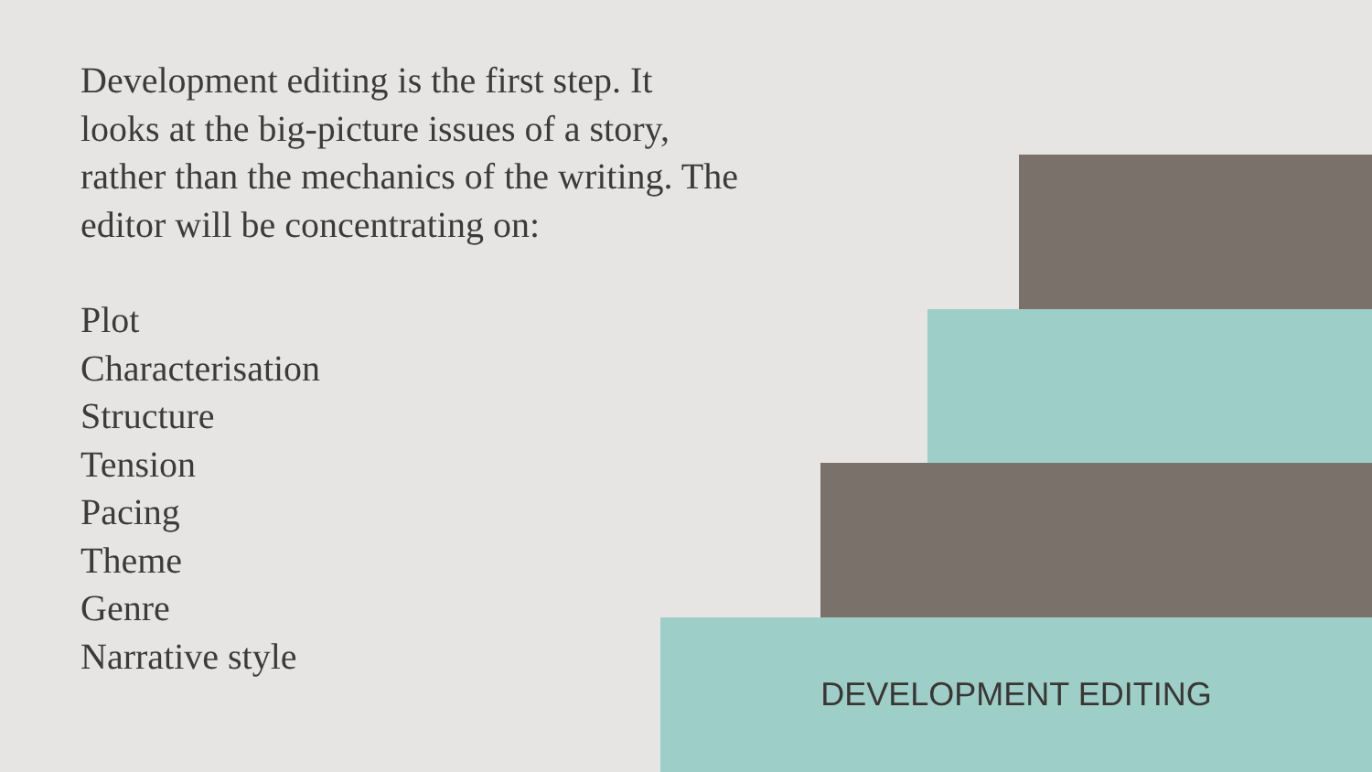Development editing is the first step. It looks at the big-picture issues of a story, rather than the mechanics of the writing. The editor will be concentrating on:
Plot
Characterisation
Structure
Tension
Pacing
Theme
Genre
Narrative style
DEVELOPMENT EDITING